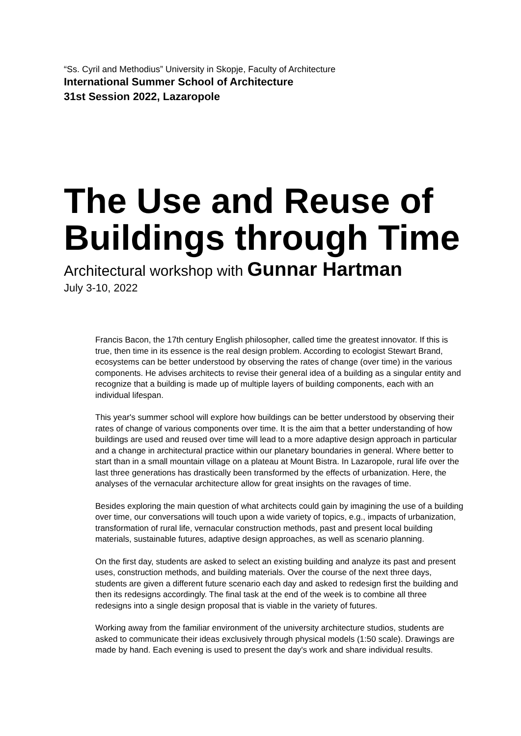“Ss. Cyril and Methodius” University in Skopje, Faculty of Architecture
International Summer School of Architecture
31st Session 2022, Lazaropole
The Use and Reuse of
Buildings through Time
Architectural workshop with Gunnar Hartman
July 3-10, 2022
Francis Bacon, the 17th century English philosopher, called time the greatest innovator. If this is true, then time in its essence is the real design problem. According to ecologist Stewart Brand, ecosystems can be better understood by observing the rates of change (over time) in the various components. He advises architects to revise their general idea of a building as a singular entity and recognize that a building is made up of multiple layers of building components, each with an individual lifespan.
This year's summer school will explore how buildings can be better understood by observing their rates of change of various components over time. It is the aim that a better understanding of how buildings are used and reused over time will lead to a more adaptive design approach in particular and a change in architectural practice within our planetary boundaries in general. Where better to start than in a small mountain village on a plateau at Mount Bistra. In Lazaropole, rural life over the last three generations has drastically been transformed by the effects of urbanization. Here, the analyses of the vernacular architecture allow for great insights on the ravages of time.
Besides exploring the main question of what architects could gain by imagining the use of a building over time, our conversations will touch upon a wide variety of topics, e.g., impacts of urbanization, transformation of rural life, vernacular construction methods, past and present local building materials, sustainable futures, adaptive design approaches, as well as scenario planning.
On the first day, students are asked to select an existing building and analyze its past and present uses, construction methods, and building materials. Over the course of the next three days, students are given a different future scenario each day and asked to redesign first the building and then its redesigns accordingly. The final task at the end of the week is to combine all three redesigns into a single design proposal that is viable in the variety of futures.
Working away from the familiar environment of the university architecture studios, students are asked to communicate their ideas exclusively through physical models (1:50 scale). Drawings are made by hand. Each evening is used to present the day's work and share individual results.